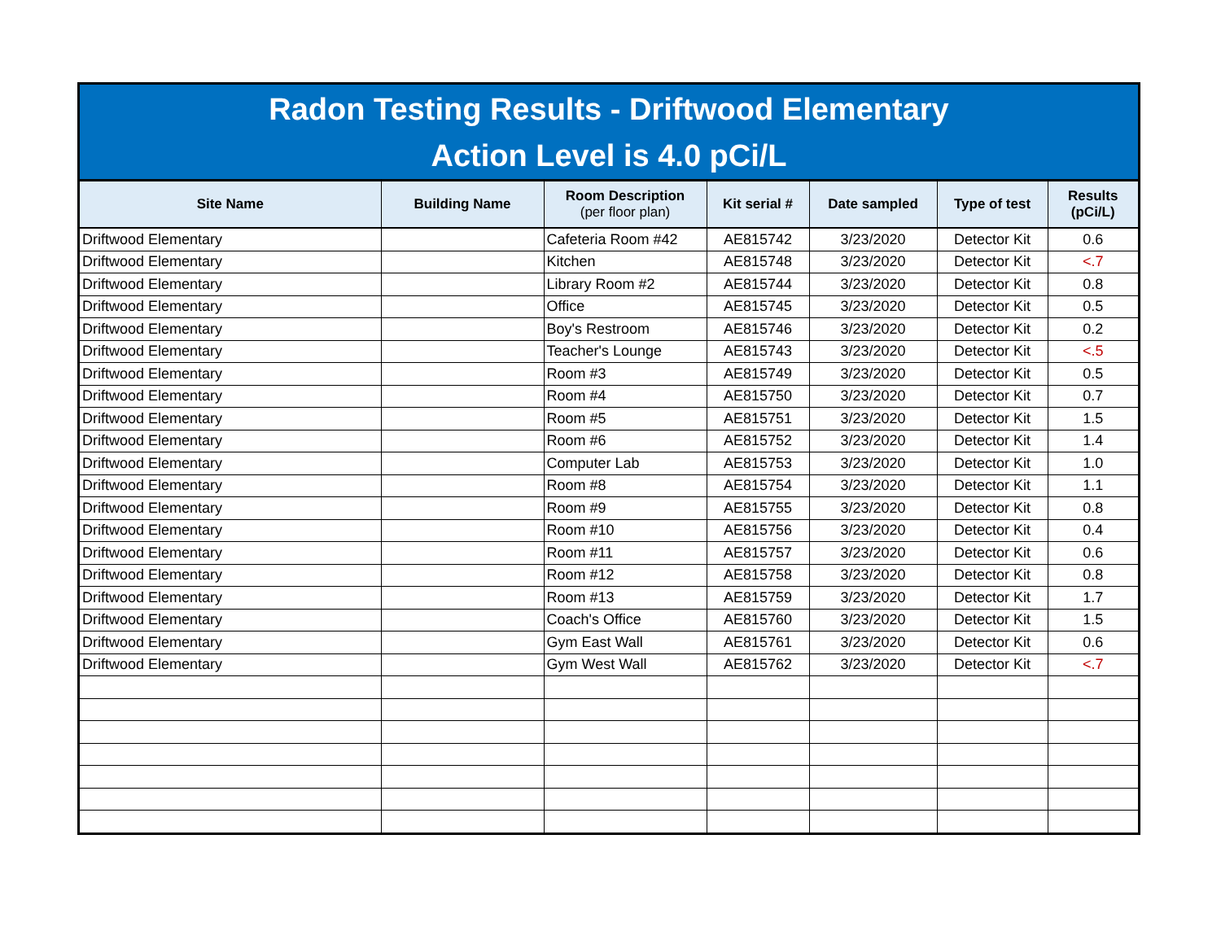Radon Testing Results - Driftwood Elementary
Action Level is 4.0 pCi/L
| Site Name | Building Name | Room Description (per floor plan) | Kit serial # | Date sampled | Type of test | Results (pCi/L) |
| --- | --- | --- | --- | --- | --- | --- |
| Driftwood Elementary | | Cafeteria Room #42 | AE815742 | 3/23/2020 | Detector Kit | 0.6 |
| Driftwood Elementary | | Kitchen | AE815748 | 3/23/2020 | Detector Kit | <.7 |
| Driftwood Elementary | | Library Room #2 | AE815744 | 3/23/2020 | Detector Kit | 0.8 |
| Driftwood Elementary | | Office | AE815745 | 3/23/2020 | Detector Kit | 0.5 |
| Driftwood Elementary | | Boy's Restroom | AE815746 | 3/23/2020 | Detector Kit | 0.2 |
| Driftwood Elementary | | Teacher's Lounge | AE815743 | 3/23/2020 | Detector Kit | <.5 |
| Driftwood Elementary | | Room #3 | AE815749 | 3/23/2020 | Detector Kit | 0.5 |
| Driftwood Elementary | | Room #4 | AE815750 | 3/23/2020 | Detector Kit | 0.7 |
| Driftwood Elementary | | Room #5 | AE815751 | 3/23/2020 | Detector Kit | 1.5 |
| Driftwood Elementary | | Room #6 | AE815752 | 3/23/2020 | Detector Kit | 1.4 |
| Driftwood Elementary | | Computer Lab | AE815753 | 3/23/2020 | Detector Kit | 1.0 |
| Driftwood Elementary | | Room #8 | AE815754 | 3/23/2020 | Detector Kit | 1.1 |
| Driftwood Elementary | | Room #9 | AE815755 | 3/23/2020 | Detector Kit | 0.8 |
| Driftwood Elementary | | Room #10 | AE815756 | 3/23/2020 | Detector Kit | 0.4 |
| Driftwood Elementary | | Room #11 | AE815757 | 3/23/2020 | Detector Kit | 0.6 |
| Driftwood Elementary | | Room #12 | AE815758 | 3/23/2020 | Detector Kit | 0.8 |
| Driftwood Elementary | | Room #13 | AE815759 | 3/23/2020 | Detector Kit | 1.7 |
| Driftwood Elementary | | Coach's Office | AE815760 | 3/23/2020 | Detector Kit | 1.5 |
| Driftwood Elementary | | Gym East Wall | AE815761 | 3/23/2020 | Detector Kit | 0.6 |
| Driftwood Elementary | | Gym West Wall | AE815762 | 3/23/2020 | Detector Kit | <.7 |